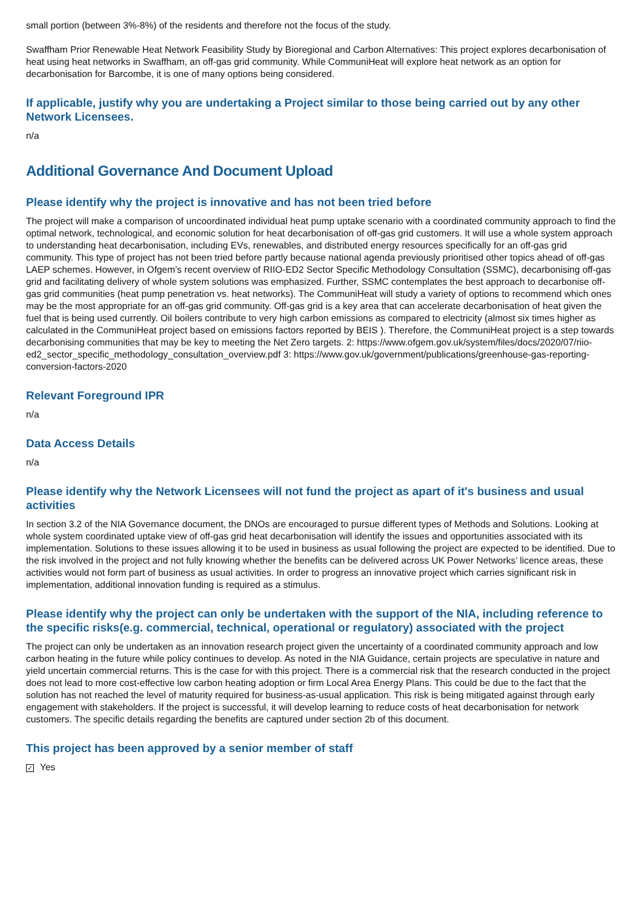small portion (between 3%-8%) of the residents and therefore not the focus of the study.
Swaffham Prior Renewable Heat Network Feasibility Study by Bioregional and Carbon Alternatives: This project explores decarbonisation of heat using heat networks in Swaffham, an off-gas grid community. While CommuniHeat will explore heat network as an option for decarbonisation for Barcombe, it is one of many options being considered.
If applicable, justify why you are undertaking a Project similar to those being carried out by any other Network Licensees.
n/a
Additional Governance And Document Upload
Please identify why the project is innovative and has not been tried before
The project will make a comparison of uncoordinated individual heat pump uptake scenario with a coordinated community approach to find the optimal network, technological, and economic solution for heat decarbonisation of off-gas grid customers. It will use a whole system approach to understanding heat decarbonisation, including EVs, renewables, and distributed energy resources specifically for an off-gas grid community. This type of project has not been tried before partly because national agenda previously prioritised other topics ahead of off-gas LAEP schemes. However, in Ofgem’s recent overview of RIIO-ED2 Sector Specific Methodology Consultation (SSMC), decarbonising off-gas grid and facilitating delivery of whole system solutions was emphasized. Further, SSMC contemplates the best approach to decarbonise off-gas grid communities (heat pump penetration vs. heat networks). The CommuniHeat will study a variety of options to recommend which ones may be the most appropriate for an off-gas grid community. Off-gas grid is a key area that can accelerate decarbonisation of heat given the fuel that is being used currently. Oil boilers contribute to very high carbon emissions as compared to electricity (almost six times higher as calculated in the CommuniHeat project based on emissions factors reported by BEIS ). Therefore, the CommuniHeat project is a step towards decarbonising communities that may be key to meeting the Net Zero targets. 2: https://www.ofgem.gov.uk/system/files/docs/2020/07/riio-ed2_sector_specific_methodology_consultation_overview.pdf 3: https://www.gov.uk/government/publications/greenhouse-gas-reporting-conversion-factors-2020
Relevant Foreground IPR
n/a
Data Access Details
n/a
Please identify why the Network Licensees will not fund the project as apart of it's business and usual activities
In section 3.2 of the NIA Governance document, the DNOs are encouraged to pursue different types of Methods and Solutions. Looking at whole system coordinated uptake view of off-gas grid heat decarbonisation will identify the issues and opportunities associated with its implementation. Solutions to these issues allowing it to be used in business as usual following the project are expected to be identified. Due to the risk involved in the project and not fully knowing whether the benefits can be delivered across UK Power Networks’ licence areas, these activities would not form part of business as usual activities. In order to progress an innovative project which carries significant risk in implementation, additional innovation funding is required as a stimulus.
Please identify why the project can only be undertaken with the support of the NIA, including reference to the specific risks(e.g. commercial, technical, operational or regulatory) associated with the project
The project can only be undertaken as an innovation research project given the uncertainty of a coordinated community approach and low carbon heating in the future while policy continues to develop. As noted in the NIA Guidance, certain projects are speculative in nature and yield uncertain commercial returns. This is the case for with this project. There is a commercial risk that the research conducted in the project does not lead to more cost-effective low carbon heating adoption or firm Local Area Energy Plans. This could be due to the fact that the solution has not reached the level of maturity required for business-as-usual application. This risk is being mitigated against through early engagement with stakeholders. If the project is successful, it will develop learning to reduce costs of heat decarbonisation for network customers. The specific details regarding the benefits are captured under section 2b of this document.
This project has been approved by a senior member of staff
✓ Yes